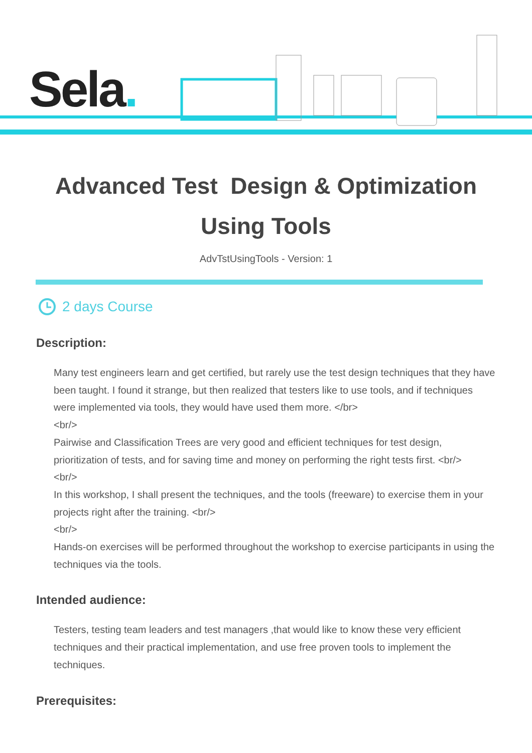Sela.
Advanced Test Design & Optimization Using Tools
AdvTstUsingTools - Version: 1
2 days Course
Description:
Many test engineers learn and get certified, but rarely use the test design techniques that they have been taught. I found it strange, but then realized that testers like to use tools, and if techniques were implemented via tools, they would have used them more. </br>
<br/>
Pairwise and Classification Trees are very good and efficient techniques for test design, prioritization of tests, and for saving time and money on performing the right tests first. <br/>
<br/>
In this workshop, I shall present the techniques, and the tools (freeware) to exercise them in your projects right after the training. <br/>
<br/>
Hands-on exercises will be performed throughout the workshop to exercise participants in using the techniques via the tools.
Intended audience:
Testers, testing team leaders and test managers ,that would like to know these very efficient techniques and their practical implementation, and use free proven tools to implement the techniques.
Prerequisites: